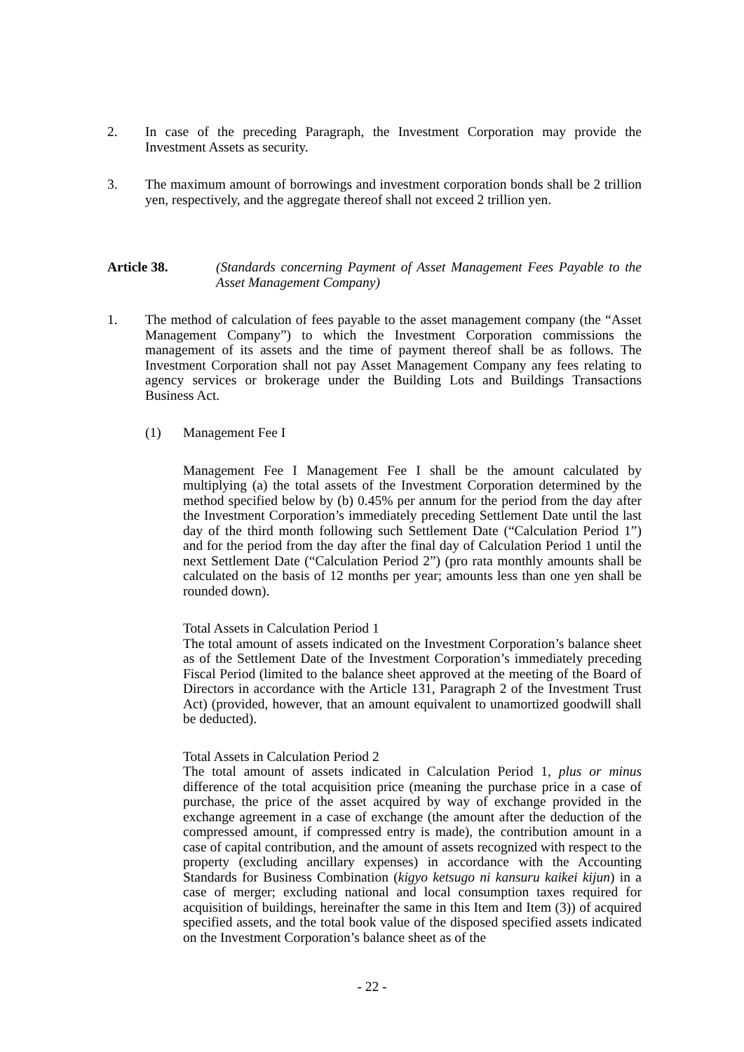2. In case of the preceding Paragraph, the Investment Corporation may provide the Investment Assets as security.
3. The maximum amount of borrowings and investment corporation bonds shall be 2 trillion yen, respectively, and the aggregate thereof shall not exceed 2 trillion yen.
Article 38. (Standards concerning Payment of Asset Management Fees Payable to the Asset Management Company)
1. The method of calculation of fees payable to the asset management company (the “Asset Management Company”) to which the Investment Corporation commissions the management of its assets and the time of payment thereof shall be as follows. The Investment Corporation shall not pay Asset Management Company any fees relating to agency services or brokerage under the Building Lots and Buildings Transactions Business Act.
(1) Management Fee I
Management Fee I Management Fee I shall be the amount calculated by multiplying (a) the total assets of the Investment Corporation determined by the method specified below by (b) 0.45% per annum for the period from the day after the Investment Corporation’s immediately preceding Settlement Date until the last day of the third month following such Settlement Date (“Calculation Period 1”) and for the period from the day after the final day of Calculation Period 1 until the next Settlement Date (“Calculation Period 2”) (pro rata monthly amounts shall be calculated on the basis of 12 months per year; amounts less than one yen shall be rounded down).
Total Assets in Calculation Period 1
The total amount of assets indicated on the Investment Corporation’s balance sheet as of the Settlement Date of the Investment Corporation’s immediately preceding Fiscal Period (limited to the balance sheet approved at the meeting of the Board of Directors in accordance with the Article 131, Paragraph 2 of the Investment Trust Act) (provided, however, that an amount equivalent to unamortized goodwill shall be deducted).
Total Assets in Calculation Period 2
The total amount of assets indicated in Calculation Period 1, plus or minus difference of the total acquisition price (meaning the purchase price in a case of purchase, the price of the asset acquired by way of exchange provided in the exchange agreement in a case of exchange (the amount after the deduction of the compressed amount, if compressed entry is made), the contribution amount in a case of capital contribution, and the amount of assets recognized with respect to the property (excluding ancillary expenses) in accordance with the Accounting Standards for Business Combination (kigyo ketsugo ni kansuru kaikei kijun) in a case of merger; excluding national and local consumption taxes required for acquisition of buildings, hereinafter the same in this Item and Item (3)) of acquired specified assets, and the total book value of the disposed specified assets indicated on the Investment Corporation’s balance sheet as of the
- 22 -